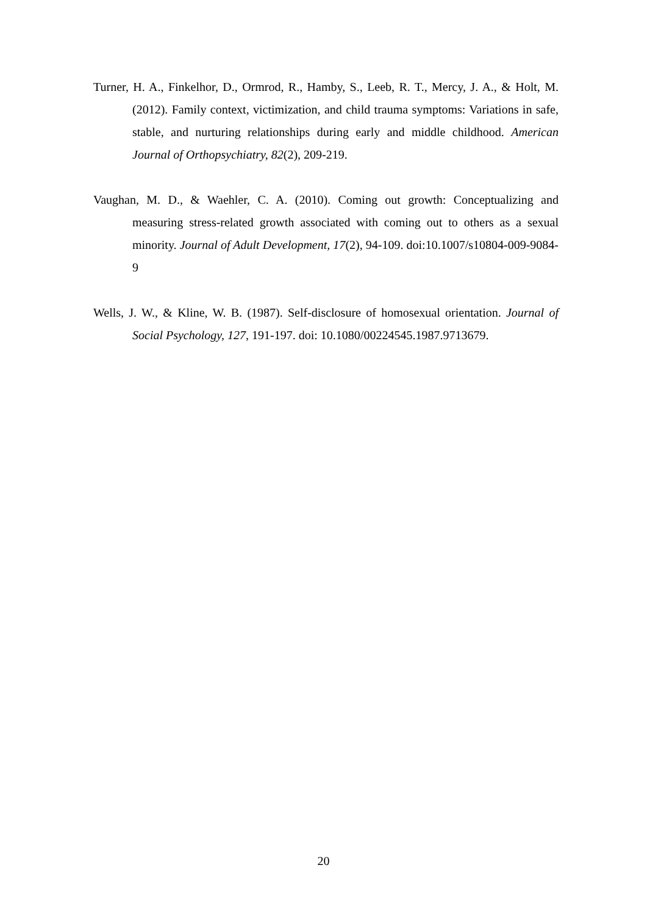Turner, H. A., Finkelhor, D., Ormrod, R., Hamby, S., Leeb, R. T., Mercy, J. A., & Holt, M. (2012). Family context, victimization, and child trauma symptoms: Variations in safe, stable, and nurturing relationships during early and middle childhood. American Journal of Orthopsychiatry, 82(2), 209-219.
Vaughan, M. D., & Waehler, C. A. (2010). Coming out growth: Conceptualizing and measuring stress-related growth associated with coming out to others as a sexual minority. Journal of Adult Development, 17(2), 94-109. doi:10.1007/s10804-009-9084-9
Wells, J. W., & Kline, W. B. (1987). Self-disclosure of homosexual orientation. Journal of Social Psychology, 127, 191-197. doi: 10.1080/00224545.1987.9713679.
20